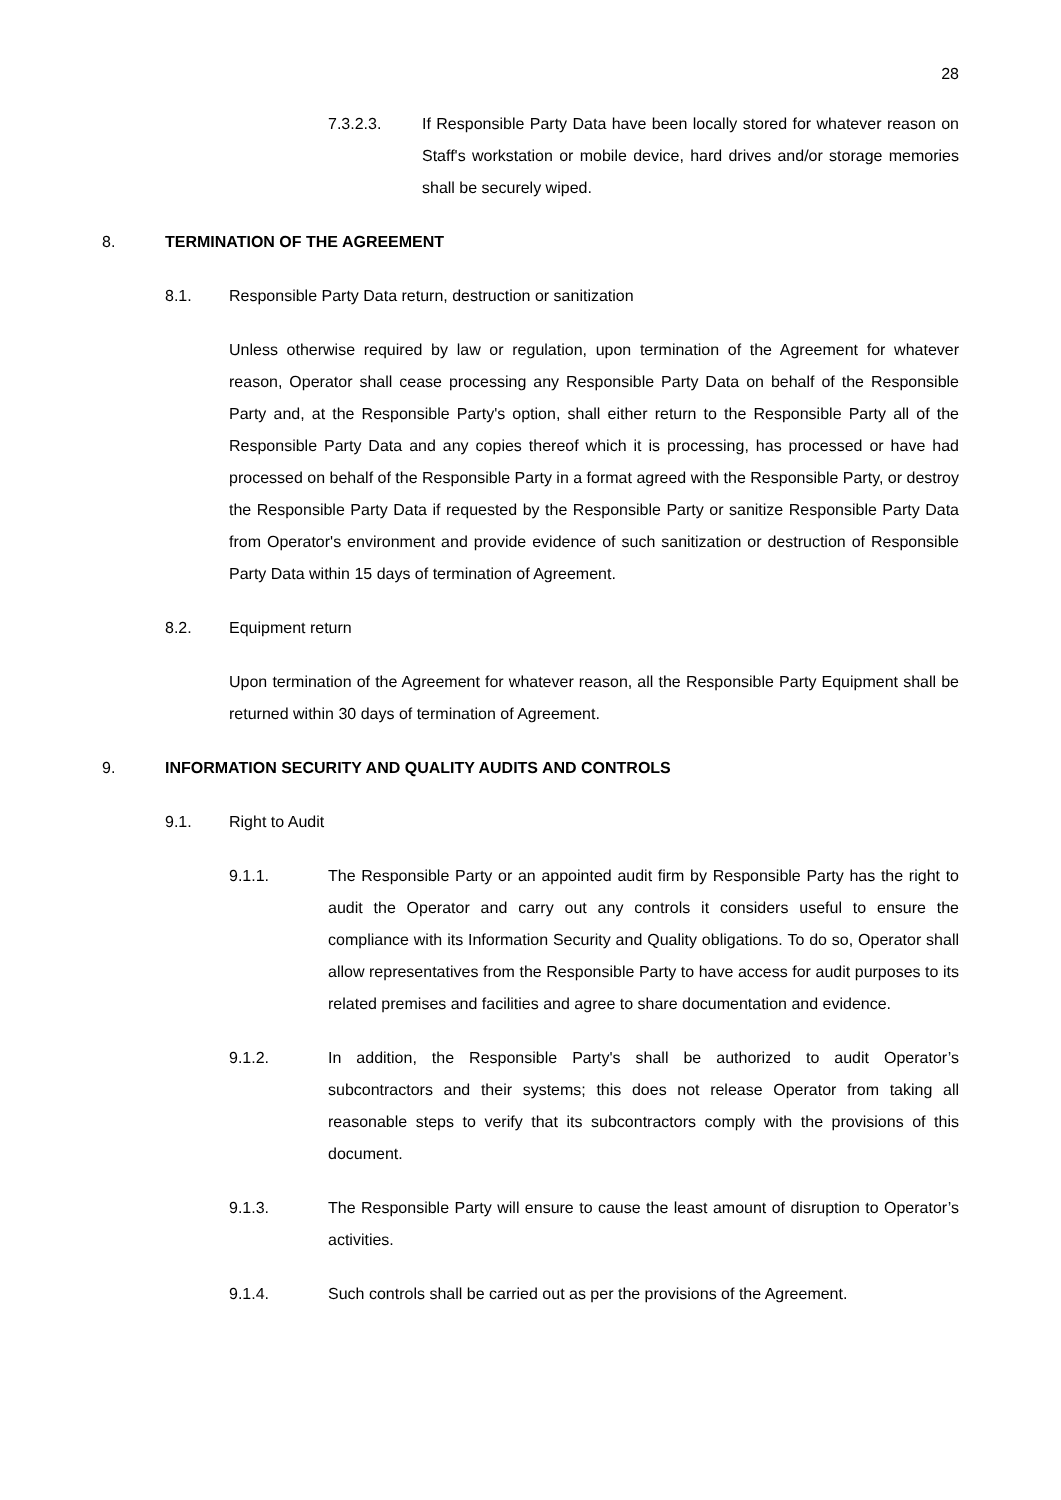28
7.3.2.3. If Responsible Party Data have been locally stored for whatever reason on Staff's workstation or mobile device, hard drives and/or storage memories shall be securely wiped.
8. TERMINATION OF THE AGREEMENT
8.1. Responsible Party Data return, destruction or sanitization
Unless otherwise required by law or regulation, upon termination of the Agreement for whatever reason, Operator shall cease processing any Responsible Party Data on behalf of the Responsible Party and, at the Responsible Party's option, shall either return to the Responsible Party all of the Responsible Party Data and any copies thereof which it is processing, has processed or have had processed on behalf of the Responsible Party in a format agreed with the Responsible Party, or destroy the Responsible Party Data if requested by the Responsible Party or sanitize Responsible Party Data from Operator's environment and provide evidence of such sanitization or destruction of Responsible Party Data within 15 days of termination of Agreement.
8.2. Equipment return
Upon termination of the Agreement for whatever reason, all the Responsible Party Equipment shall be returned within 30 days of termination of Agreement.
9. INFORMATION SECURITY AND QUALITY AUDITS AND CONTROLS
9.1. Right to Audit
9.1.1. The Responsible Party or an appointed audit firm by Responsible Party has the right to audit the Operator and carry out any controls it considers useful to ensure the compliance with its Information Security and Quality obligations. To do so, Operator shall allow representatives from the Responsible Party to have access for audit purposes to its related premises and facilities and agree to share documentation and evidence.
9.1.2. In addition, the Responsible Party's shall be authorized to audit Operator’s subcontractors and their systems; this does not release Operator from taking all reasonable steps to verify that its subcontractors comply with the provisions of this document.
9.1.3. The Responsible Party will ensure to cause the least amount of disruption to Operator’s activities.
9.1.4. Such controls shall be carried out as per the provisions of the Agreement.